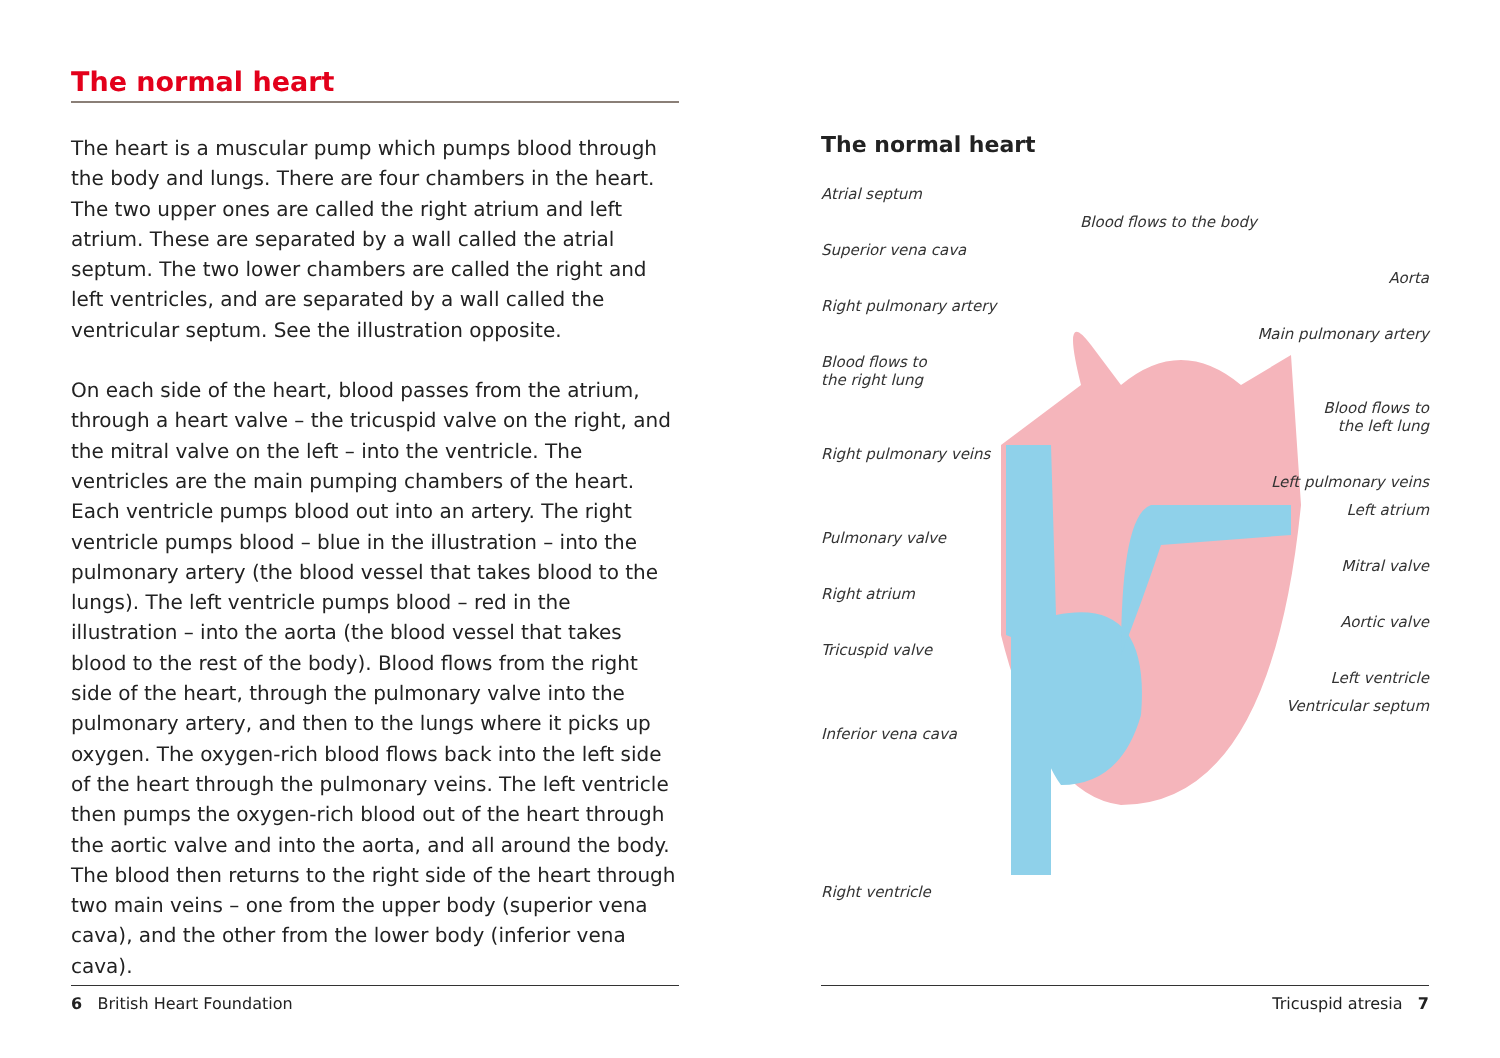The normal heart
The heart is a muscular pump which pumps blood through the body and lungs. There are four chambers in the heart. The two upper ones are called the right atrium and left atrium. These are separated by a wall called the atrial septum. The two lower chambers are called the right and left ventricles, and are separated by a wall called the ventricular septum. See the illustration opposite.
On each side of the heart, blood passes from the atrium, through a heart valve – the tricuspid valve on the right, and the mitral valve on the left – into the ventricle. The ventricles are the main pumping chambers of the heart. Each ventricle pumps blood out into an artery. The right ventricle pumps blood – blue in the illustration – into the pulmonary artery (the blood vessel that takes blood to the lungs). The left ventricle pumps blood – red in the illustration – into the aorta (the blood vessel that takes blood to the rest of the body). Blood flows from the right side of the heart, through the pulmonary valve into the pulmonary artery, and then to the lungs where it picks up oxygen. The oxygen-rich blood flows back into the left side of the heart through the pulmonary veins. The left ventricle then pumps the oxygen-rich blood out of the heart through the aortic valve and into the aorta, and all around the body. The blood then returns to the right side of the heart through two main veins – one from the upper body (superior vena cava), and the other from the lower body (inferior vena cava).
The normal heart
Atrial septum
Blood flows to the body
Superior vena cava
Aorta
Right pulmonary artery
Main pulmonary artery
Blood flows to
the right lung
Blood flows to
the left lung
Right pulmonary veins
Left pulmonary veins
Left atrium
Pulmonary valve
Mitral valve
Right atrium
Aortic valve
Tricuspid valve
Left ventricle
Ventricular septum
Inferior vena cava
Right ventricle
6 British Heart Foundation Tricuspid atresia 7